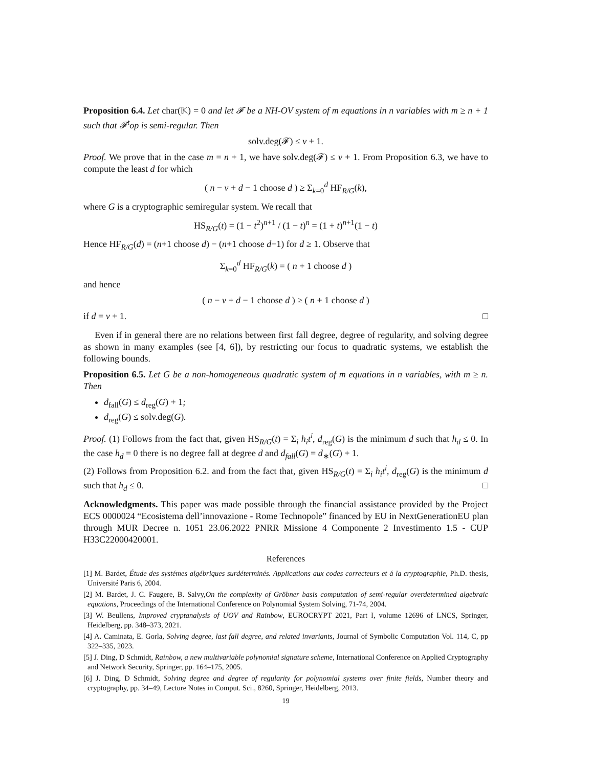Proposition 6.4. Let char(𝕂) = 0 and let 𝓕 be a NH-OV system of m equations in n variables with m ≥ n + 1 such that 𝓕<sup>t</sup>op is semi-regular. Then
solv.deg(𝓕) ≤ v + 1.
Proof. We prove that in the case m = n + 1, we have solv.deg(𝓕) ≤ v + 1. From Proposition 6.3, we have to compute the least d for which
( n − v + d − 1 choose d ) ≥ Σ<sub>k=0</sub><sup>d</sup> HF<sub>R/G</sub>(k),
where G is a cryptographic semiregular system. We recall that
HS<sub>R/G</sub>(t) = (1 − t<sup>2</sup>)<sup>n+1</sup> / (1 − t)<sup>n</sup> = (1 + t)<sup>n+1</sup>(1 − t)
Hence HF<sub>R/G</sub>(d) = (n+1 choose d) − (n+1 choose d−1) for d ≥ 1. Observe that
Σ<sub>k=0</sub><sup>d</sup> HF<sub>R/G</sub>(k) = ( n + 1 choose d )
and hence
( n − v + d − 1 choose d ) ≥ ( n + 1 choose d )
if d = v + 1. □
Even if in general there are no relations between first fall degree, degree of regularity, and solving degree as shown in many examples (see [4, 6]), by restricting our focus to quadratic systems, we establish the following bounds.
Proposition 6.5. Let G be a non-homogeneous quadratic system of m equations in n variables, with m ≥ n. Then
d<sub>fall</sub>(G) ≤ d<sub>reg</sub>(G) + 1;
d<sub>reg</sub>(G) ≤ solv.deg(G).
Proof. (1) Follows from the fact that, given HS<sub>R/G</sub>(t) = Σ<sub>i</sub> h<sub>i</sub>t<sup>i</sup>, d<sub>reg</sub>(G) is the minimum d such that h<sub>d</sub> ≤ 0. In the case h<sub>d</sub> = 0 there is no degree fall at degree d and d<sub>fall</sub>(G) = d<sub>∗</sub>(G) + 1.
(2) Follows from Proposition 6.2. and from the fact that, given HS<sub>R/G</sub>(t) = Σ<sub>i</sub> h<sub>i</sub>t<sup>i</sup>, d<sub>reg</sub>(G) is the minimum d such that h<sub>d</sub> ≤ 0. □
Acknowledgments. This paper was made possible through the financial assistance provided by the Project ECS 0000024 “Ecosistema dell’innovazione - Rome Technopole” financed by EU in NextGenerationEU plan through MUR Decree n. 1051 23.06.2022 PNRR Missione 4 Componente 2 Investimento 1.5 - CUP H33C22000420001.
References
[1] M. Bardet, Étude des systémes algébriques surdéterminés. Applications aux codes correcteurs et á la cryptographie, Ph.D. thesis, Université Paris 6, 2004.
[2] M. Bardet, J. C. Faugere, B. Salvy,On the complexity of Gröbner basis computation of semi-regular overdetermined algebraic equations, Proceedings of the International Conference on Polynomial System Solving, 71-74, 2004.
[3] W. Beullens, Improved cryptanalysis of UOV and Rainbow, EUROCRYPT 2021, Part I, volume 12696 of LNCS, Springer, Heidelberg, pp. 348–373, 2021.
[4] A. Caminata, E. Gorla, Solving degree, last fall degree, and related invariants, Journal of Symbolic Computation Vol. 114, C, pp 322–335, 2023.
[5] J. Ding, D Schmidt, Rainbow, a new multivariable polynomial signature scheme, International Conference on Applied Cryptography and Network Security, Springer, pp. 164–175, 2005.
[6] J. Ding, D Schmidt, Solving degree and degree of regularity for polynomial systems over finite fields, Number theory and cryptography, pp. 34–49, Lecture Notes in Comput. Sci., 8260, Springer, Heidelberg, 2013.
19